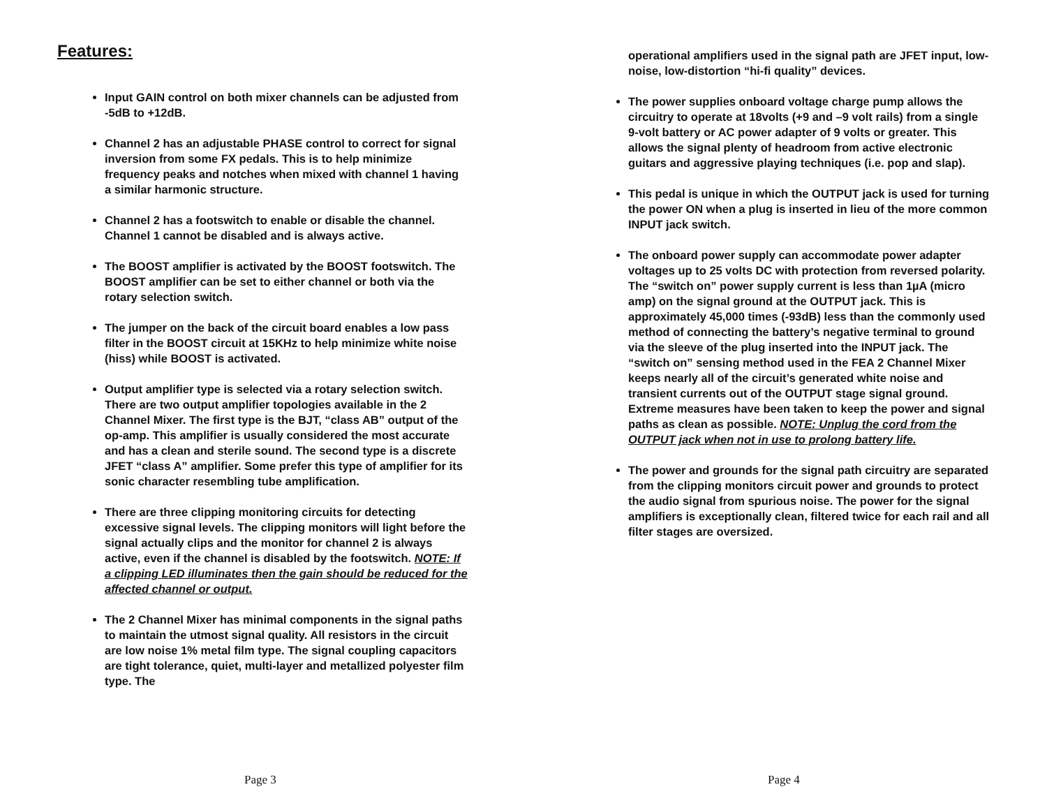Features:
Input GAIN control on both mixer channels can be adjusted from -5dB to +12dB.
Channel 2 has an adjustable PHASE control to correct for signal inversion from some FX pedals. This is to help minimize frequency peaks and notches when mixed with channel 1 having a similar harmonic structure.
Channel 2 has a footswitch to enable or disable the channel. Channel 1 cannot be disabled and is always active.
The BOOST amplifier is activated by the BOOST footswitch. The BOOST amplifier can be set to either channel or both via the rotary selection switch.
The jumper on the back of the circuit board enables a low pass filter in the BOOST circuit at 15KHz to help minimize white noise (hiss) while BOOST is activated.
Output amplifier type is selected via a rotary selection switch. There are two output amplifier topologies available in the 2 Channel Mixer. The first type is the BJT, “class AB” output of the op-amp. This amplifier is usually considered the most accurate and has a clean and sterile sound. The second type is a discrete JFET “class A” amplifier. Some prefer this type of amplifier for its sonic character resembling tube amplification.
There are three clipping monitoring circuits for detecting excessive signal levels. The clipping monitors will light before the signal actually clips and the monitor for channel 2 is always active, even if the channel is disabled by the footswitch. NOTE: If a clipping LED illuminates then the gain should be reduced for the affected channel or output.
The 2 Channel Mixer has minimal components in the signal paths to maintain the utmost signal quality. All resistors in the circuit are low noise 1% metal film type. The signal coupling capacitors are tight tolerance, quiet, multi-layer and metallized polyester film type. The
Page 3
operational amplifiers used in the signal path are JFET input, low-noise, low-distortion “hi-fi quality” devices.
The power supplies onboard voltage charge pump allows the circuitry to operate at 18volts (+9 and –9 volt rails) from a single 9-volt battery or AC power adapter of 9 volts or greater. This allows the signal plenty of headroom from active electronic guitars and aggressive playing techniques (i.e. pop and slap).
This pedal is unique in which the OUTPUT jack is used for turning the power ON when a plug is inserted in lieu of the more common INPUT jack switch.
The onboard power supply can accommodate power adapter voltages up to 25 volts DC with protection from reversed polarity. The “switch on” power supply current is less than 1µA (micro amp) on the signal ground at the OUTPUT jack. This is approximately 45,000 times (-93dB) less than the commonly used method of connecting the battery’s negative terminal to ground via the sleeve of the plug inserted into the INPUT jack. The “switch on” sensing method used in the FEA 2 Channel Mixer keeps nearly all of the circuit’s generated white noise and transient currents out of the OUTPUT stage signal ground. Extreme measures have been taken to keep the power and signal paths as clean as possible. NOTE: Unplug the cord from the OUTPUT jack when not in use to prolong battery life.
The power and grounds for the signal path circuitry are separated from the clipping monitors circuit power and grounds to protect the audio signal from spurious noise. The power for the signal amplifiers is exceptionally clean, filtered twice for each rail and all filter stages are oversized.
Page 4